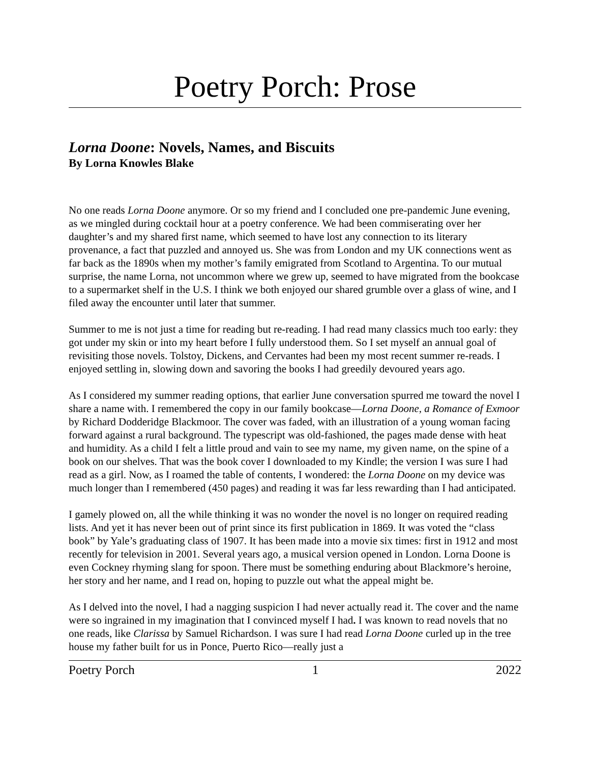Poetry Porch: Prose
Lorna Doone: Novels, Names, and Biscuits
By Lorna Knowles Blake
No one reads Lorna Doone anymore. Or so my friend and I concluded one pre-pandemic June evening, as we mingled during cocktail hour at a poetry conference. We had been commiserating over her daughter’s and my shared first name, which seemed to have lost any connection to its literary provenance, a fact that puzzled and annoyed us. She was from London and my UK connections went as far back as the 1890s when my mother’s family emigrated from Scotland to Argentina. To our mutual surprise, the name Lorna, not uncommon where we grew up, seemed to have migrated from the bookcase to a supermarket shelf in the U.S. I think we both enjoyed our shared grumble over a glass of wine, and I filed away the encounter until later that summer.
Summer to me is not just a time for reading but re-reading. I had read many classics much too early: they got under my skin or into my heart before I fully understood them. So I set myself an annual goal of revisiting those novels. Tolstoy, Dickens, and Cervantes had been my most recent summer re-reads. I enjoyed settling in, slowing down and savoring the books I had greedily devoured years ago.
As I considered my summer reading options, that earlier June conversation spurred me toward the novel I share a name with. I remembered the copy in our family bookcase—Lorna Doone, a Romance of Exmoor by Richard Dodderidge Blackmoor. The cover was faded, with an illustration of a young woman facing forward against a rural background. The typescript was old-fashioned, the pages made dense with heat and humidity. As a child I felt a little proud and vain to see my name, my given name, on the spine of a book on our shelves. That was the book cover I downloaded to my Kindle; the version I was sure I had read as a girl. Now, as I roamed the table of contents, I wondered: the Lorna Doone on my device was much longer than I remembered (450 pages) and reading it was far less rewarding than I had anticipated.
I gamely plowed on, all the while thinking it was no wonder the novel is no longer on required reading lists. And yet it has never been out of print since its first publication in 1869. It was voted the “class book” by Yale’s graduating class of 1907. It has been made into a movie six times: first in 1912 and most recently for television in 2001. Several years ago, a musical version opened in London. Lorna Doone is even Cockney rhyming slang for spoon. There must be something enduring about Blackmore’s heroine, her story and her name, and I read on, hoping to puzzle out what the appeal might be.
As I delved into the novel, I had a nagging suspicion I had never actually read it. The cover and the name were so ingrained in my imagination that I convinced myself I had. I was known to read novels that no one reads, like Clarissa by Samuel Richardson. I was sure I had read Lorna Doone curled up in the tree house my father built for us in Ponce, Puerto Rico—really just a
Poetry Porch 1 2022